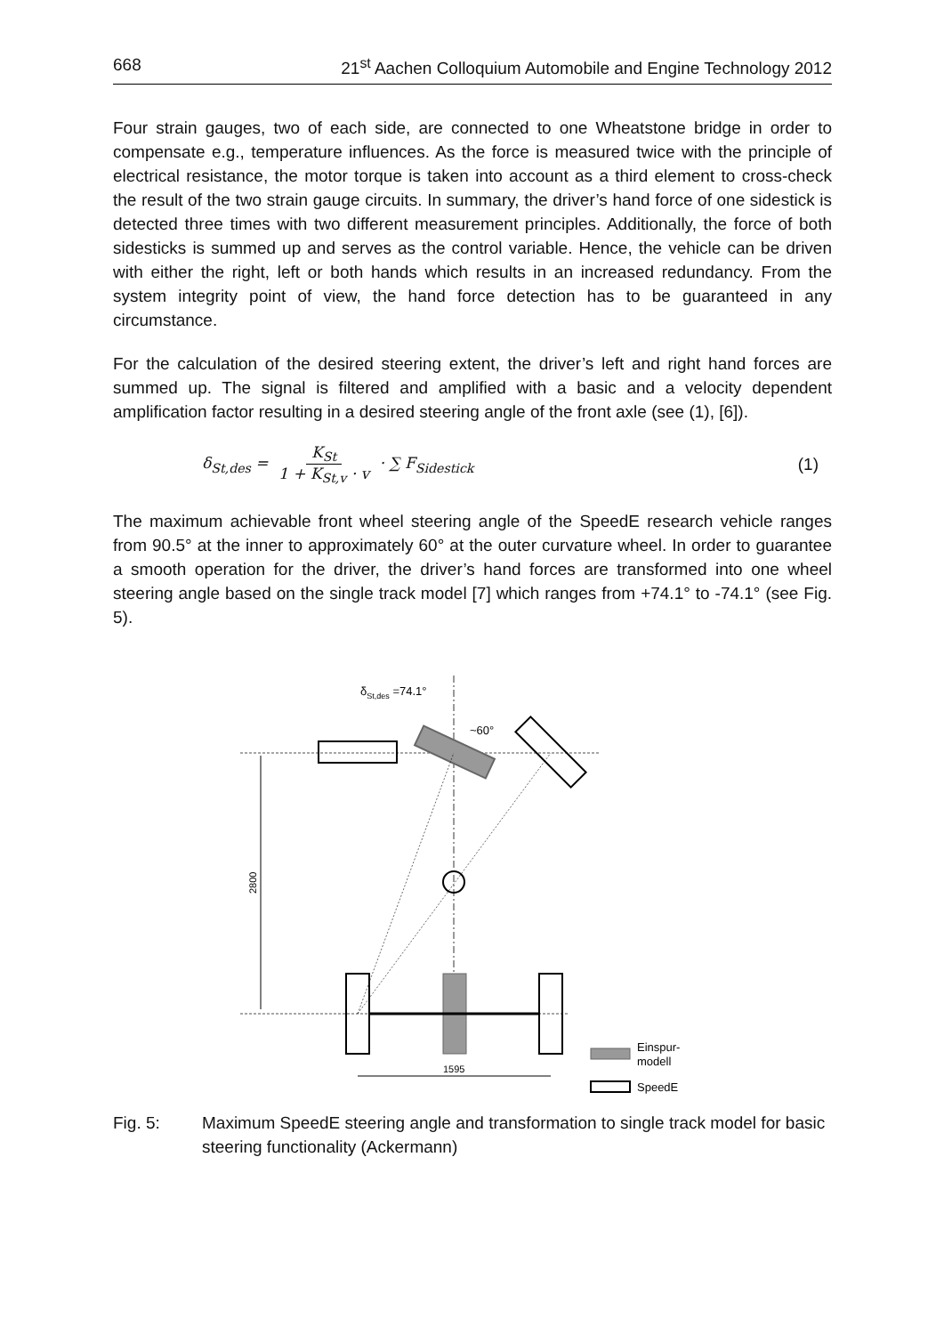668 21<sup>st</sup> Aachen Colloquium Automobile and Engine Technology 2012
Four strain gauges, two of each side, are connected to one Wheatstone bridge in order to compensate e.g., temperature influences. As the force is measured twice with the principle of electrical resistance, the motor torque is taken into account as a third element to cross-check the result of the two strain gauge circuits. In summary, the driver’s hand force of one sidestick is detected three times with two different measurement principles. Additionally, the force of both sidesticks is summed up and serves as the control variable. Hence, the vehicle can be driven with either the right, left or both hands which results in an increased redundancy. From the system integrity point of view, the hand force detection has to be guaranteed in any circumstance.
For the calculation of the desired steering extent, the driver’s left and right hand forces are summed up. The signal is filtered and amplified with a basic and a velocity dependent amplification factor resulting in a desired steering angle of the front axle (see (1), [6]).
δ<sub>St,des</sub> = K<sub>St</sub> 1 + K<sub>St,v</sub> · v · ∑ F<sub>Sidestick</sub> (1)
The maximum achievable front wheel steering angle of the SpeedE research vehicle ranges from 90.5° at the inner to approximately 60° at the outer curvature wheel. In order to guarantee a smooth operation for the driver, the driver’s hand forces are transformed into one wheel steering angle based on the single track model [7] which ranges from +74.1° to -74.1° (see Fig. 5).
δSt,des =74.1°
~60°
2800
1595
Einspur-
modell
SpeedE
Fig. 5: Maximum SpeedE steering angle and transformation to single track model for basic steering functionality (Ackermann)